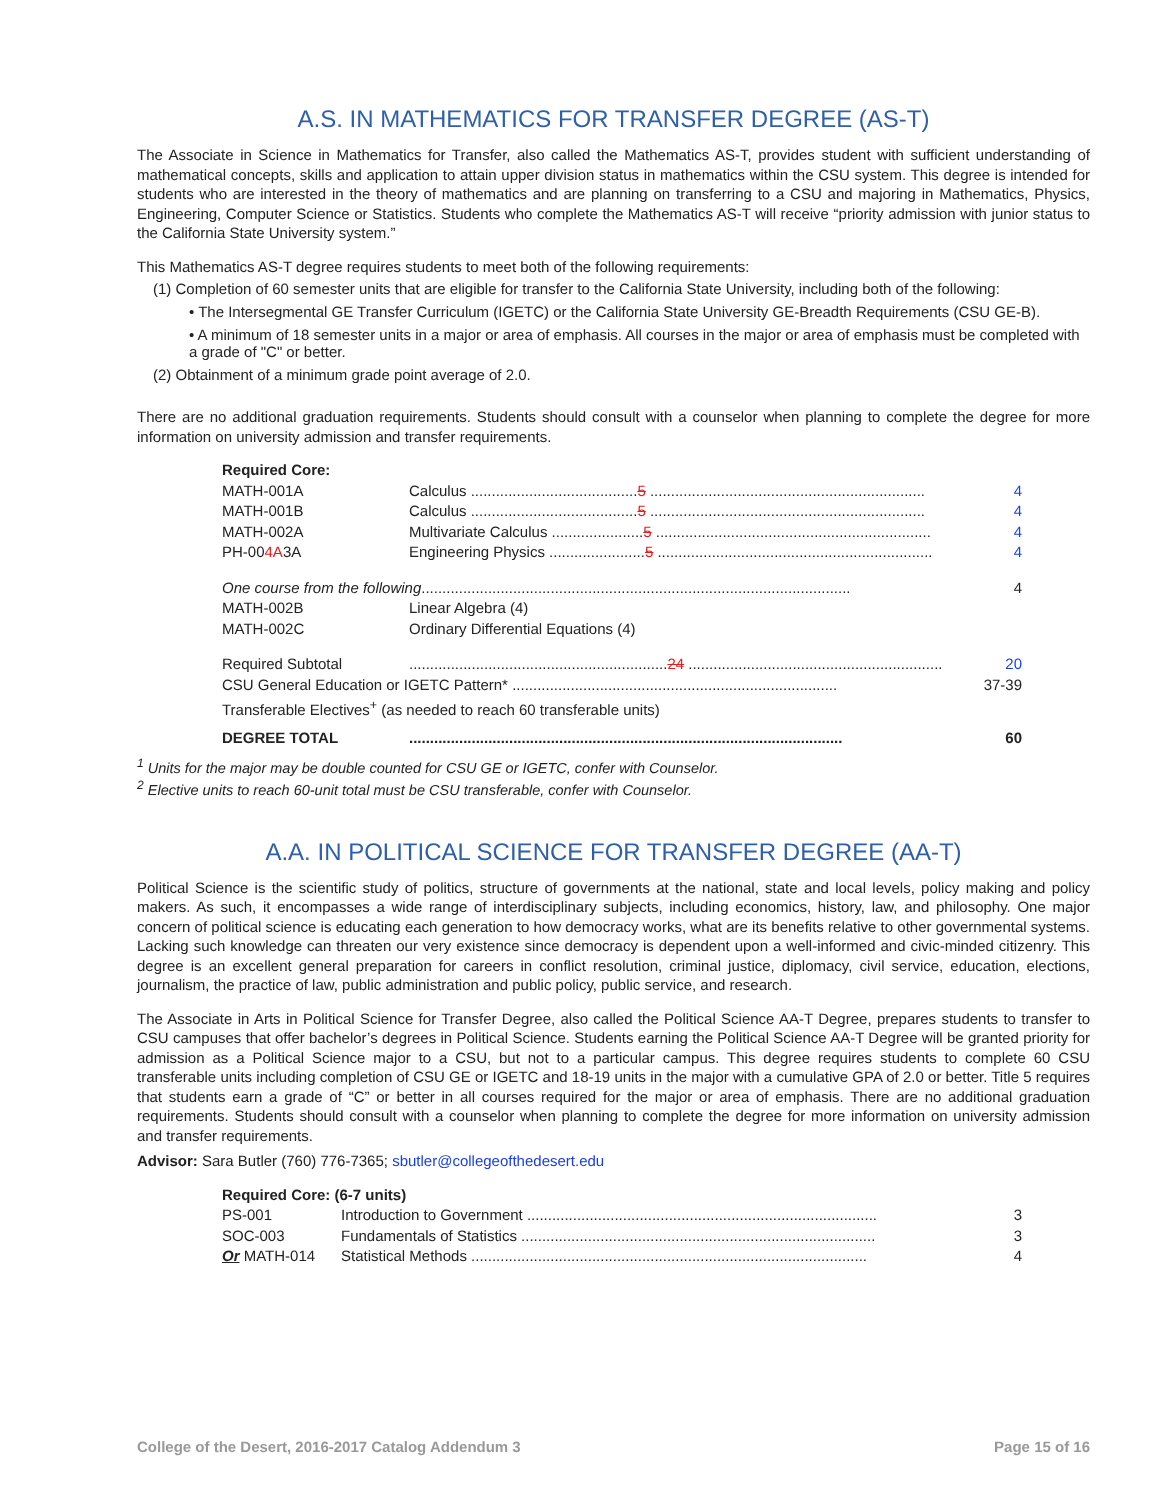A.S. IN MATHEMATICS FOR TRANSFER DEGREE (AS-T)
The Associate in Science in Mathematics for Transfer, also called the Mathematics AS-T, provides student with sufficient understanding of mathematical concepts, skills and application to attain upper division status in mathematics within the CSU system. This degree is intended for students who are interested in the theory of mathematics and are planning on transferring to a CSU and majoring in Mathematics, Physics, Engineering, Computer Science or Statistics. Students who complete the Mathematics AS-T will receive “priority admission with junior status to the California State University system.”
This Mathematics AS-T degree requires students to meet both of the following requirements:
(1) Completion of 60 semester units that are eligible for transfer to the California State University, including both of the following:
• The Intersegmental GE Transfer Curriculum (IGETC) or the California State University GE-Breadth Requirements (CSU GE-B).
• A minimum of 18 semester units in a major or area of emphasis. All courses in the major or area of emphasis must be completed with a grade of "C" or better.
(2) Obtainment of a minimum grade point average of 2.0.
There are no additional graduation requirements. Students should consult with a counselor when planning to complete the degree for more information on university admission and transfer requirements.
| Required Core: | | |
| MATH-001A | Calculus ........................................ 5 .................................................................. | 4 |
| MATH-001B | Calculus ........................................ 5 .................................................................. | 4 |
| MATH-002A | Multivariate Calculus ...................... 5 .................................................................. | 4 |
| PH-00 4A 3A | Engineering Physics ....................... 5 .................................................................. | 4 |
| One course from the following ....................................................................................................... | | 4 |
| MATH-002B | Linear Algebra (4) | |
| MATH-002C | Ordinary Differential Equations (4) | |
| Required Subtotal | .............................................................. 24 ............................................................. | 20 |
| CSU General Education or IGETC Pattern* .............................................................................. | | 37-39 |
| Transferable Electives<sup>+</sup> (as needed to reach 60 transferable units) | | |
| DEGREE TOTAL | ........................................................................................................ | 60 |
<sup>1</sup> Units for the major may be double counted for CSU GE or IGETC, confer with Counselor.
<sup>2</sup> Elective units to reach 60-unit total must be CSU transferable, confer with Counselor.
A.A. IN POLITICAL SCIENCE FOR TRANSFER DEGREE (AA-T)
Political Science is the scientific study of politics, structure of governments at the national, state and local levels, policy making and policy makers. As such, it encompasses a wide range of interdisciplinary subjects, including economics, history, law, and philosophy. One major concern of political science is educating each generation to how democracy works, what are its benefits relative to other governmental systems. Lacking such knowledge can threaten our very existence since democracy is dependent upon a well-informed and civic-minded citizenry. This degree is an excellent general preparation for careers in conflict resolution, criminal justice, diplomacy, civil service, education, elections, journalism, the practice of law, public administration and public policy, public service, and research.
The Associate in Arts in Political Science for Transfer Degree, also called the Political Science AA-T Degree, prepares students to transfer to CSU campuses that offer bachelor’s degrees in Political Science. Students earning the Political Science AA-T Degree will be granted priority for admission as a Political Science major to a CSU, but not to a particular campus. This degree requires students to complete 60 CSU transferable units including completion of CSU GE or IGETC and 18-19 units in the major with a cumulative GPA of 2.0 or better. Title 5 requires that students earn a grade of “C” or better in all courses required for the major or area of emphasis. There are no additional graduation requirements. Students should consult with a counselor when planning to complete the degree for more information on university admission and transfer requirements.
Advisor: Sara Butler (760) 776-7365; sbutler@collegeofthedesert.edu
| Required Core: (6-7 units) | | |
| PS-001 | Introduction to Government .................................................................................... | 3 |
| SOC-003 | Fundamentals of Statistics ..................................................................................... | 3 |
| Or MATH-014 | Statistical Methods ............................................................................................... | 4 |
College of the Desert, 2016-2017 Catalog Addendum 3 Page 15 of 16